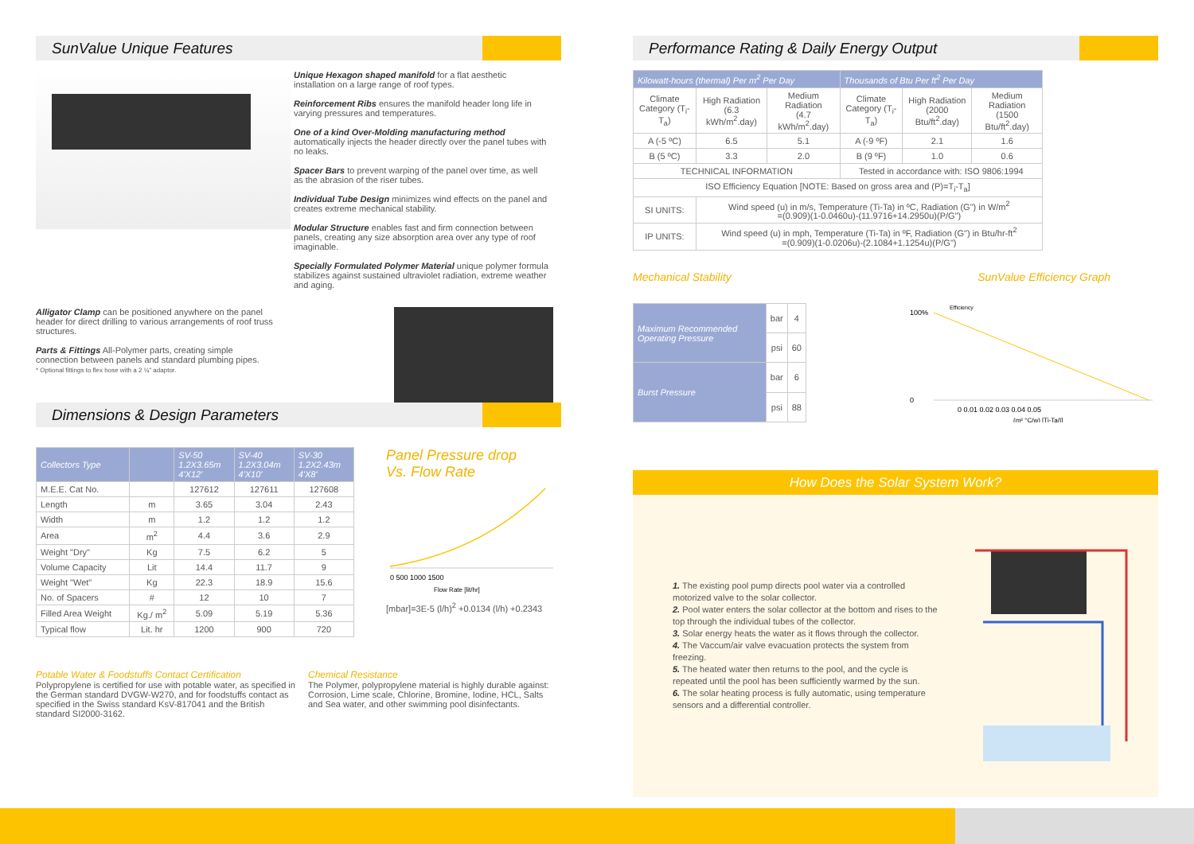SunValue Unique Features
Unique Hexagon shaped manifold for a flat aesthetic installation on a large range of roof types.
Reinforcement Ribs ensures the manifold header long life in varying pressures and temperatures.
One of a kind Over-Molding manufacturing method automatically injects the header directly over the panel tubes with no leaks.
Spacer Bars to prevent warping of the panel over time, as well as the abrasion of the riser tubes.
Individual Tube Design minimizes wind effects on the panel and creates extreme mechanical stability.
Modular Structure enables fast and firm connection between panels, creating any size absorption area over any type of roof imaginable.
Specially Formulated Polymer Material unique polymer formula stabilizes against sustained ultraviolet radiation, extreme weather and aging.
Alligator Clamp can be positioned anywhere on the panel header for direct drilling to various arrangements of roof truss structures.
Parts & Fittings All-Polymer parts, creating simple connection between panels and standard plumbing pipes.
* Optional fittings to flex hose with a 2 ¼" adaptor.
Dimensions & Design Parameters
| Collectors Type | | SV-50 1.2X3.65m 4'X12' | SV-40 1.2X3.04m 4'X10' | SV-30 1.2X2.43m 4'X8' |
| --- | --- | --- | --- | --- |
| M.E.E. Cat No. | | 127612 | 127611 | 127608 |
| Length | m | 3.65 | 3.04 | 2.43 |
| Width | m | 1.2 | 1.2 | 1.2 |
| Area | m<sup>2</sup> | 4.4 | 3.6 | 2.9 |
| Weight "Dry" | Kg | 7.5 | 6.2 | 5 |
| Volume Capacity | Lit | 14.4 | 11.7 | 9 |
| Weight "Wet" | Kg | 22.3 | 18.9 | 15.6 |
| No. of Spacers | # | 12 | 10 | 7 |
| Filled Area Weight | Kg./ m<sup>2</sup> | 5.09 | 5.19 | 5.36 |
| Typical flow | Lit. hr | 1200 | 900 | 720 |
Panel Pressure drop
Vs. Flow Rate
0 500 1000 1500
Flow Rate [lit/hr]
[mbar]=3E-5 (l/h)<sup>2</sup> +0.0134 (l/h) +0.2343
Potable Water & Foodstuffs Contact Certification
Polypropylene is certified for use with potable water, as specified in the German standard DVGW-W270, and for foodstuffs contact as specified in the Swiss standard KsV-817041 and the British standard SI2000-3162.
Chemical Resistance
The Polymer, polypropylene material is highly durable against: Corrosion, Lime scale, Chlorine, Bromine, Iodine, HCL, Salts and Sea water, and other swimming pool disinfectants.
Performance Rating & Daily Energy Output
| Kilowatt-hours (thermal) Per m<sup>2</sup> Per Day | | | Thousands of Btu Per ft<sup>2</sup> Per Day | | |
| --- | --- | --- | --- | --- | --- |
| Climate Category (T<sub>i</sub>-T<sub>a</sub>) | High Radiation (6.3 kWh/m<sup>2</sup>.day) | Medium Radiation (4.7 kWh/m<sup>2</sup>.day) | Climate Category (T<sub>i</sub>-T<sub>a</sub>) | High Radiation (2000 Btu/ft<sup>2</sup>.day) | Medium Radiation (1500 Btu/ft<sup>2</sup>.day) |
| A (-5 ºC) | 6.5 | 5.1 | A (-9 ºF) | 2.1 | 1.6 |
| B (5 ºC) | 3.3 | 2.0 | B (9 ºF) | 1.0 | 0.6 |
| TECHNICAL INFORMATION | | | Tested in accordance with: ISO 9806:1994 | | |
| ISO Efficiency Equation [NOTE: Based on gross area and (P)=T<sub>i</sub>-T<sub>a</sub>] | | | | | |
| SI UNITS: | Wind speed (u) in m/s, Temperature (Ti-Ta) in ºC, Radiation (G") in W/m<sup>2</sup> =(0.909)(1-0.0460u)-(11.9716+14.2950u)(P/G") | | | | |
| IP UNITS: | Wind speed (u) in mph, Temperature (Ti-Ta) in ºF, Radiation (G") in Btu/hr-ft<sup>2</sup> =(0.909)(1-0.0206u)-(2.1084+1.1254u)(P/G") | | | | |
Mechanical Stability SunValue Efficiency Graph
| Maximum Recommended Operating Pressure | bar | 4 |
| | psi | 60 |
| Burst Pressure | bar | 6 |
| | psi | 88 |
Efficiency
100%
0
0 0.01 0.02 0.03 0.04 0.05
(m² °C/w) [Ti-Ta/I]
How Does the Solar System Work?
1. The existing pool pump directs pool water via a controlled motorized valve to the solar collector.
2. Pool water enters the solar collector at the bottom and rises to the top through the individual tubes of the collector.
3. Solar energy heats the water as it flows through the collector.
4. The Vaccum/air valve evacuation protects the system from freezing.
5. The heated water then returns to the pool, and the cycle is repeated until the pool has been sufficiently warmed by the sun.
6. The solar heating process is fully automatic, using temperature sensors and a differential controller.